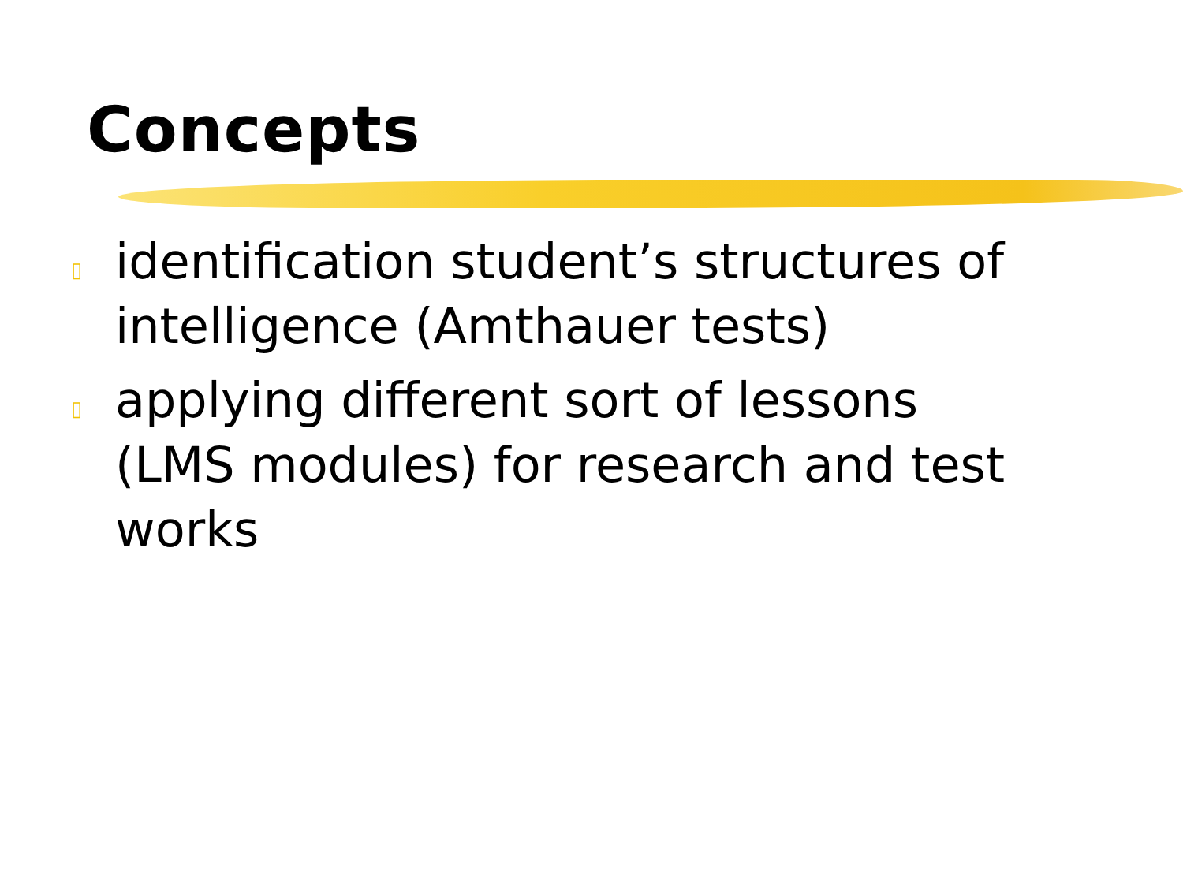Concepts
▯ identification student’s structures of intelligence (Amthauer tests)
▯ applying different sort of lessons (LMS modules) for research and test works